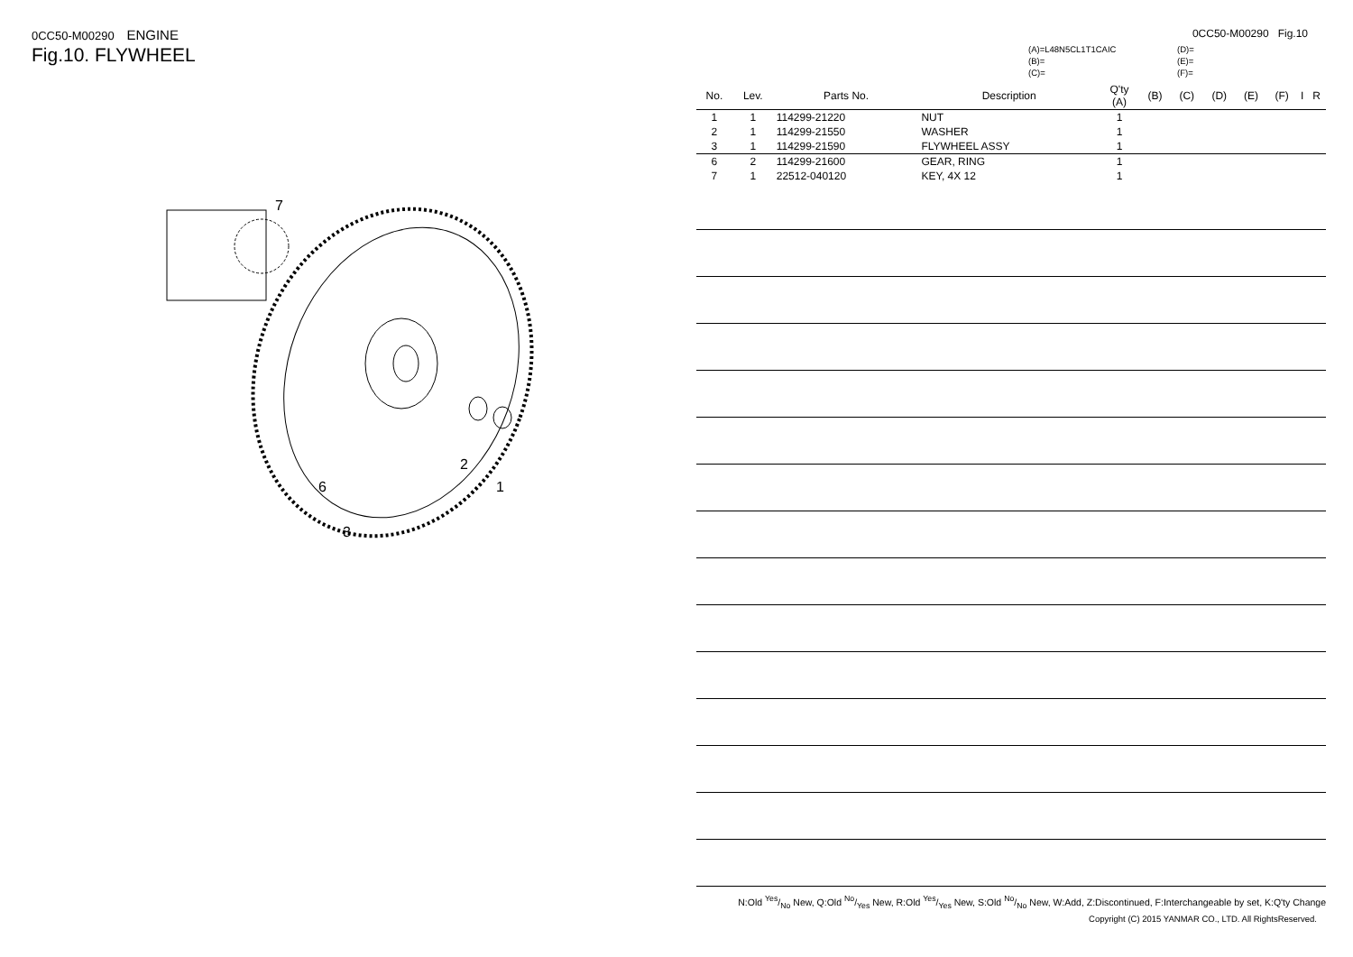0CC50-M00290 ENGINE
Fig.10. FLYWHEEL
7
2
1
6
3
0CC50-M00290 Fig.10
(A)=L48N5CL1T1CAIC
(B)=
(C)=
(D)=
(E)=
(F)=
| No. | Lev. | Parts No. | Description | Q'ty (A) | (B) | (C) | (D) | (E) | (F) | I | R |
| --- | --- | --- | --- | --- | --- | --- | --- | --- | --- | --- | --- |
| 1 | 1 | 114299-21220 | NUT | 1 | | | | | | | |
| 2 | 1 | 114299-21550 | WASHER | 1 | | | | | | | |
| 3 | 1 | 114299-21590 | FLYWHEEL ASSY | 1 | | | | | | | |
| 6 | 2 | 114299-21600 | GEAR, RING | 1 | | | | | | | |
| 7 | 1 | 22512-040120 | KEY, 4X 12 | 1 | | | | | | | |
N:Old Yes/No New, Q:Old No/Yes New, R:Old Yes/Yes New, S:Old No/No New, W:Add, Z:Discontinued, F:Interchangeable by set, K:Q'ty Change
Copyright (C) 2015 YANMAR CO., LTD. All RightsReserved.